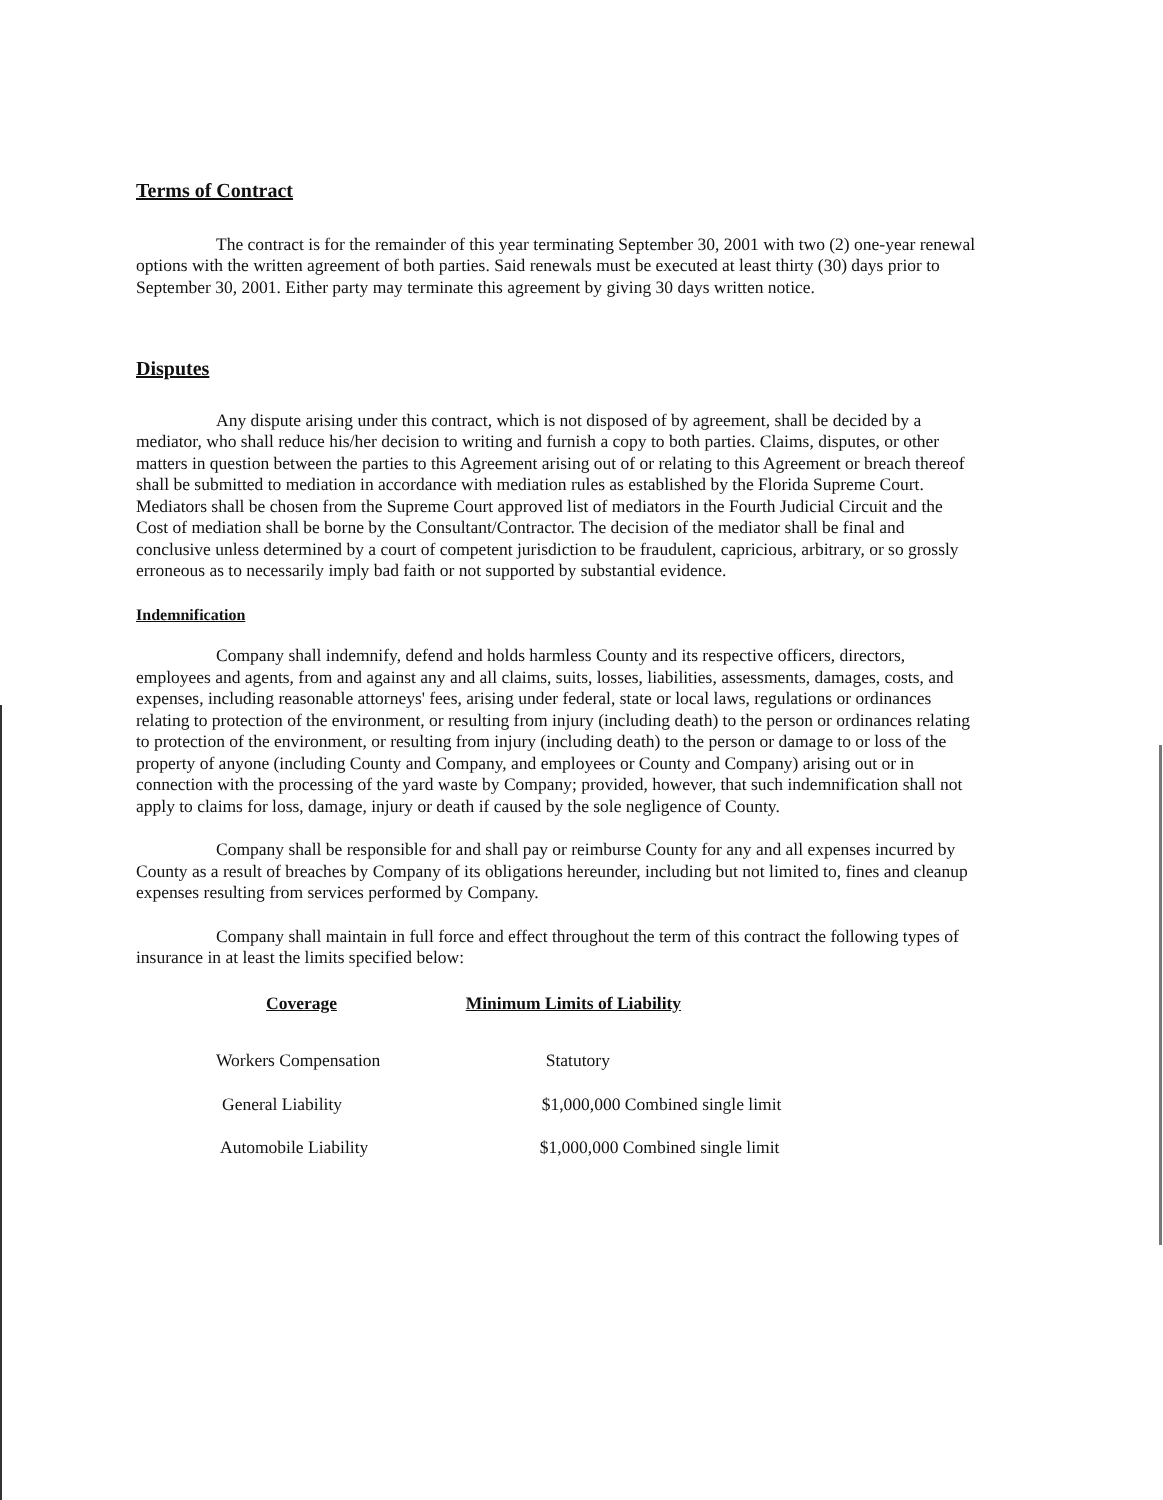Terms of Contract
The contract is for the remainder of this year terminating September 30, 2001 with two (2) one-year renewal options with the written agreement of both parties. Said renewals must be executed at least thirty (30) days prior to September 30, 2001. Either party may terminate this agreement by giving 30 days written notice.
Disputes
Any dispute arising under this contract, which is not disposed of by agreement, shall be decided by a mediator, who shall reduce his/her decision to writing and furnish a copy to both parties. Claims, disputes, or other matters in question between the parties to this Agreement arising out of or relating to this Agreement or breach thereof shall be submitted to mediation in accordance with mediation rules as established by the Florida Supreme Court. Mediators shall be chosen from the Supreme Court approved list of mediators in the Fourth Judicial Circuit and the Cost of mediation shall be borne by the Consultant/Contractor. The decision of the mediator shall be final and conclusive unless determined by a court of competent jurisdiction to be fraudulent, capricious, arbitrary, or so grossly erroneous as to necessarily imply bad faith or not supported by substantial evidence.
Indemnification
Company shall indemnify, defend and holds harmless County and its respective officers, directors, employees and agents, from and against any and all claims, suits, losses, liabilities, assessments, damages, costs, and expenses, including reasonable attorneys' fees, arising under federal, state or local laws, regulations or ordinances relating to protection of the environment, or resulting from injury (including death) to the person or ordinances relating to protection of the environment, or resulting from injury (including death) to the person or damage to or loss of the property of anyone (including County and Company, and employees or County and Company) arising out or in connection with the processing of the yard waste by Company; provided, however, that such indemnification shall not apply to claims for loss, damage, injury or death if caused by the sole negligence of County.
Company shall be responsible for and shall pay or reimburse County for any and all expenses incurred by County as a result of breaches by Company of its obligations hereunder, including but not limited to, fines and cleanup expenses resulting from services performed by Company.
Company shall maintain in full force and effect throughout the term of this contract the following types of insurance in at least the limits specified below:
| Coverage | Minimum Limits of Liability |
| --- | --- |
| Workers Compensation | Statutory |
| General Liability | $1,000,000 Combined single limit |
| Automobile Liability | $1,000,000 Combined single limit |